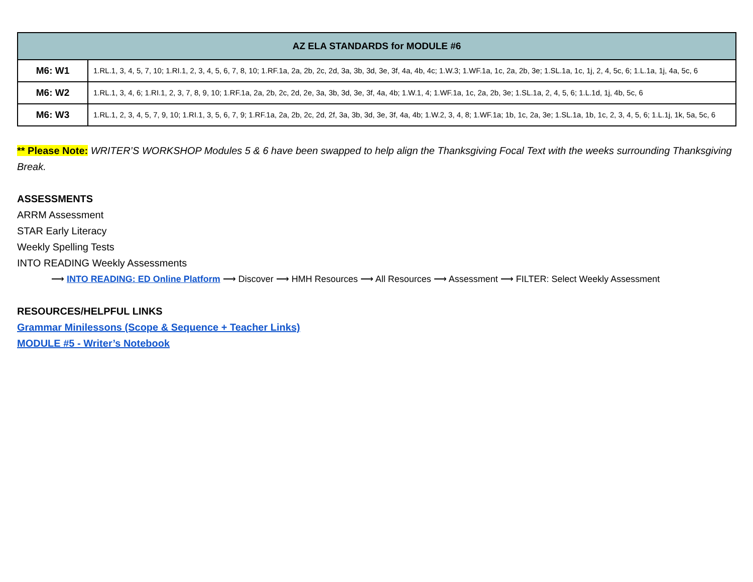| AZ ELA STANDARDS for MODULE #6 | |
| --- | --- |
| M6: W1 | 1.RL.1, 3, 4, 5, 7, 10; 1.RI.1, 2, 3, 4, 5, 6, 7, 8, 10; 1.RF.1a, 2a, 2b, 2c, 2d, 3a, 3b, 3d, 3e, 3f, 4a, 4b, 4c; 1.W.3; 1.WF.1a, 1c, 2a, 2b, 3e; 1.SL.1a, 1c, 1j, 2, 4, 5c, 6; 1.L.1a, 1j, 4a, 5c, 6 |
| M6: W2 | 1.RL.1, 3, 4, 6; 1.RI.1, 2, 3, 7, 8, 9, 10; 1.RF.1a, 2a, 2b, 2c, 2d, 2e, 3a, 3b, 3d, 3e, 3f, 4a, 4b; 1.W.1, 4; 1.WF.1a, 1c, 2a, 2b, 3e; 1.SL.1a, 2, 4, 5, 6; 1.L.1d, 1j, 4b, 5c, 6 |
| M6: W3 | 1.RL.1, 2, 3, 4, 5, 7, 9, 10; 1.RI.1, 3, 5, 6, 7, 9; 1.RF.1a, 2a, 2b, 2c, 2d, 2f, 3a, 3b, 3d, 3e, 3f, 4a, 4b; 1.W.2, 3, 4, 8; 1.WF.1a; 1b, 1c, 2a, 3e; 1.SL.1a, 1b, 1c, 2, 3, 4, 5, 6; 1.L.1j, 1k, 5a, 5c, 6 |
** Please Note: WRITER’S WORKSHOP Modules 5 & 6 have been swapped to help align the Thanksgiving Focal Text with the weeks surrounding Thanksgiving Break.
ASSESSMENTS
ARRM Assessment
STAR Early Literacy
Weekly Spelling Tests
INTO READING Weekly Assessments
⟶ INTO READING: ED Online Platform ⟶ Discover ⟶ HMH Resources ⟶ All Resources ⟶ Assessment ⟶ FILTER: Select Weekly Assessment
RESOURCES/HELPFUL LINKS
Grammar Minilessons (Scope & Sequence + Teacher Links)
MODULE #5 - Writer’s Notebook